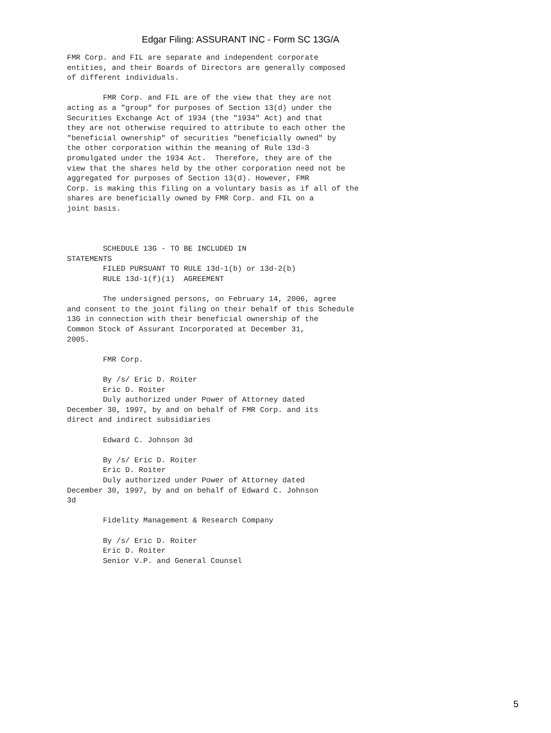Edgar Filing: ASSURANT INC - Form SC 13G/A
FMR Corp. and FIL are separate and independent corporate
entities, and their Boards of Directors are generally composed
of different individuals.

        FMR Corp. and FIL are of the view that they are not
acting as a "group" for purposes of Section 13(d) under the
Securities Exchange Act of 1934 (the "1934" Act) and that
they are not otherwise required to attribute to each other the
"beneficial ownership" of securities "beneficially owned" by
the other corporation within the meaning of Rule 13d-3
promulgated under the 1934 Act.  Therefore, they are of the
view that the shares held by the other corporation need not be
aggregated for purposes of Section 13(d). However, FMR
Corp. is making this filing on a voluntary basis as if all of the
shares are beneficially owned by FMR Corp. and FIL on a
joint basis.



        SCHEDULE 13G - TO BE INCLUDED IN
STATEMENTS
        FILED PURSUANT TO RULE 13d-1(b) or 13d-2(b)
        RULE 13d-1(f)(1)  AGREEMENT

        The undersigned persons, on February 14, 2006, agree
and consent to the joint filing on their behalf of this Schedule
13G in connection with their beneficial ownership of the
Common Stock of Assurant Incorporated at December 31,
2005.

        FMR Corp.

        By /s/ Eric D. Roiter
        Eric D. Roiter
        Duly authorized under Power of Attorney dated
December 30, 1997, by and on behalf of FMR Corp. and its
direct and indirect subsidiaries

        Edward C. Johnson 3d

        By /s/ Eric D. Roiter
        Eric D. Roiter
        Duly authorized under Power of Attorney dated
December 30, 1997, by and on behalf of Edward C. Johnson
3d

        Fidelity Management & Research Company

        By /s/ Eric D. Roiter
        Eric D. Roiter
        Senior V.P. and General Counsel
5